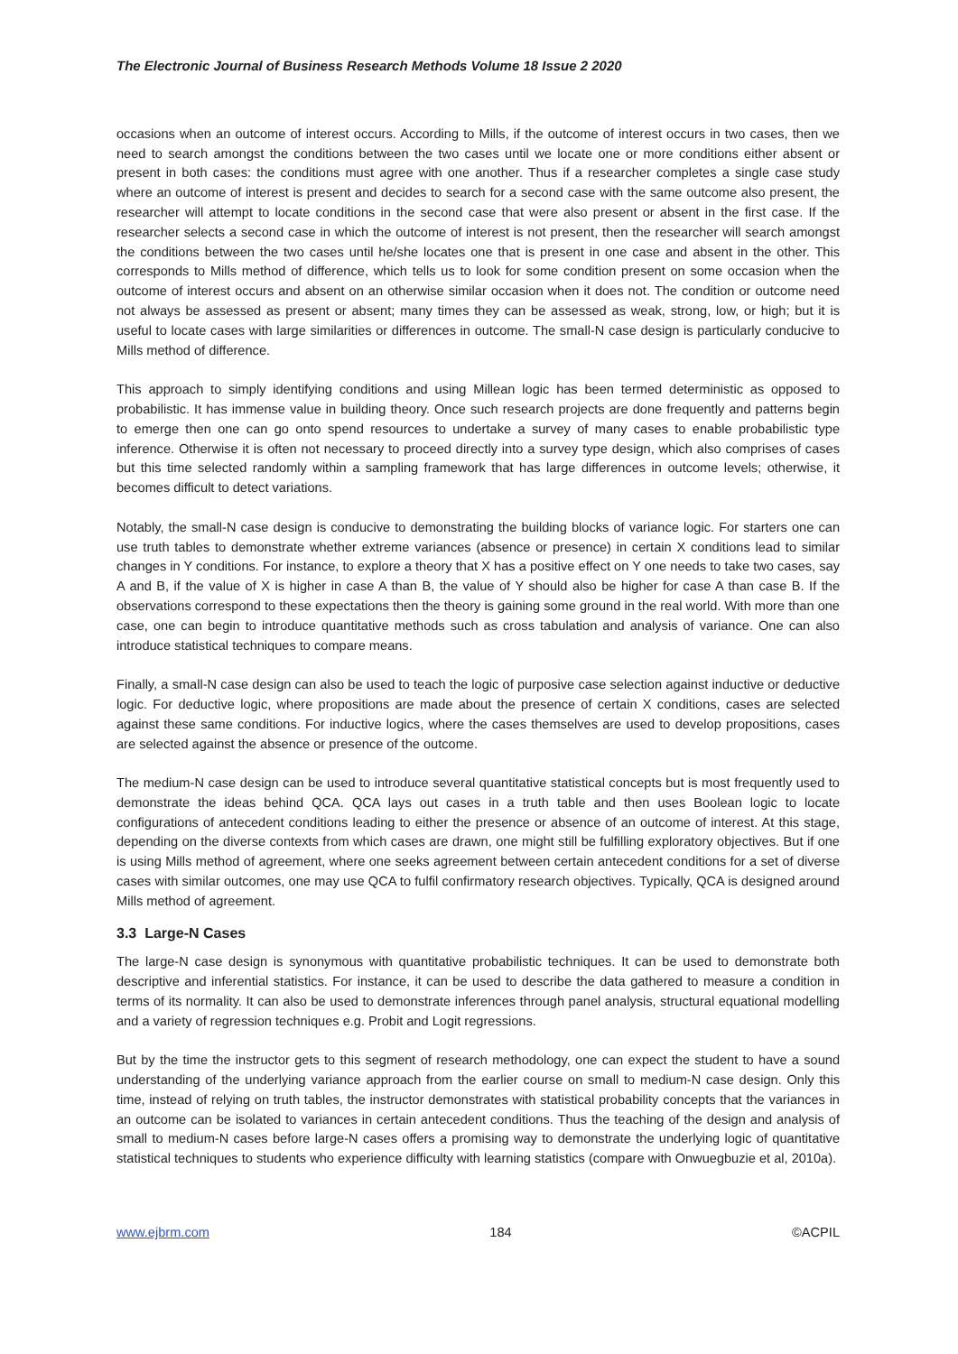The Electronic Journal of Business Research Methods Volume 18 Issue 2 2020
occasions when an outcome of interest occurs. According to Mills, if the outcome of interest occurs in two cases, then we need to search amongst the conditions between the two cases until we locate one or more conditions either absent or present in both cases: the conditions must agree with one another. Thus if a researcher completes a single case study where an outcome of interest is present and decides to search for a second case with the same outcome also present, the researcher will attempt to locate conditions in the second case that were also present or absent in the first case. If the researcher selects a second case in which the outcome of interest is not present, then the researcher will search amongst the conditions between the two cases until he/she locates one that is present in one case and absent in the other. This corresponds to Mills method of difference, which tells us to look for some condition present on some occasion when the outcome of interest occurs and absent on an otherwise similar occasion when it does not. The condition or outcome need not always be assessed as present or absent; many times they can be assessed as weak, strong, low, or high; but it is useful to locate cases with large similarities or differences in outcome. The small-N case design is particularly conducive to Mills method of difference.
This approach to simply identifying conditions and using Millean logic has been termed deterministic as opposed to probabilistic. It has immense value in building theory. Once such research projects are done frequently and patterns begin to emerge then one can go onto spend resources to undertake a survey of many cases to enable probabilistic type inference. Otherwise it is often not necessary to proceed directly into a survey type design, which also comprises of cases but this time selected randomly within a sampling framework that has large differences in outcome levels; otherwise, it becomes difficult to detect variations.
Notably, the small-N case design is conducive to demonstrating the building blocks of variance logic. For starters one can use truth tables to demonstrate whether extreme variances (absence or presence) in certain X conditions lead to similar changes in Y conditions. For instance, to explore a theory that X has a positive effect on Y one needs to take two cases, say A and B, if the value of X is higher in case A than B, the value of Y should also be higher for case A than case B. If the observations correspond to these expectations then the theory is gaining some ground in the real world. With more than one case, one can begin to introduce quantitative methods such as cross tabulation and analysis of variance. One can also introduce statistical techniques to compare means.
Finally, a small-N case design can also be used to teach the logic of purposive case selection against inductive or deductive logic. For deductive logic, where propositions are made about the presence of certain X conditions, cases are selected against these same conditions. For inductive logics, where the cases themselves are used to develop propositions, cases are selected against the absence or presence of the outcome.
The medium-N case design can be used to introduce several quantitative statistical concepts but is most frequently used to demonstrate the ideas behind QCA. QCA lays out cases in a truth table and then uses Boolean logic to locate configurations of antecedent conditions leading to either the presence or absence of an outcome of interest. At this stage, depending on the diverse contexts from which cases are drawn, one might still be fulfilling exploratory objectives. But if one is using Mills method of agreement, where one seeks agreement between certain antecedent conditions for a set of diverse cases with similar outcomes, one may use QCA to fulfil confirmatory research objectives. Typically, QCA is designed around Mills method of agreement.
3.3 Large-N Cases
The large-N case design is synonymous with quantitative probabilistic techniques. It can be used to demonstrate both descriptive and inferential statistics. For instance, it can be used to describe the data gathered to measure a condition in terms of its normality. It can also be used to demonstrate inferences through panel analysis, structural equational modelling and a variety of regression techniques e.g. Probit and Logit regressions.
But by the time the instructor gets to this segment of research methodology, one can expect the student to have a sound understanding of the underlying variance approach from the earlier course on small to medium-N case design. Only this time, instead of relying on truth tables, the instructor demonstrates with statistical probability concepts that the variances in an outcome can be isolated to variances in certain antecedent conditions. Thus the teaching of the design and analysis of small to medium-N cases before large-N cases offers a promising way to demonstrate the underlying logic of quantitative statistical techniques to students who experience difficulty with learning statistics (compare with Onwuegbuzie et al, 2010a).
www.ejbrm.com 184 ©ACPIL